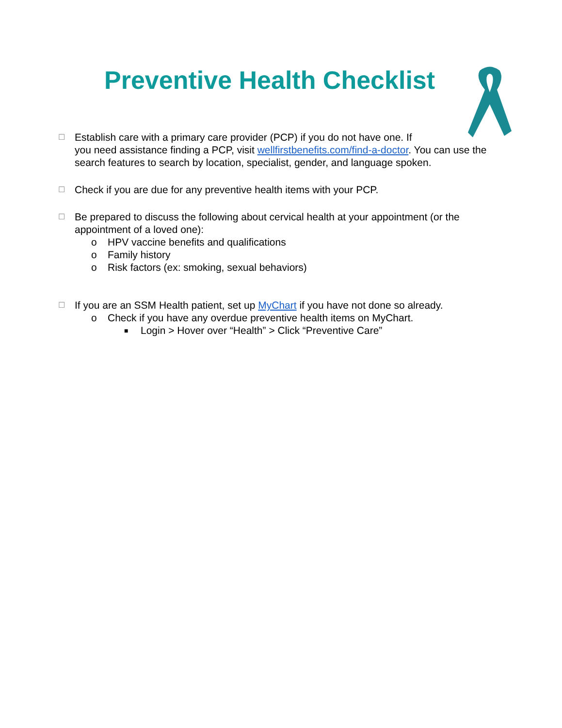Preventive Health Checklist
☐
Establish care with a primary care provider (PCP) if you do not have one. If
you need assistance finding a PCP, visit wellfirstbenefits.com/find-a-doctor. You can use the search features to search by location, specialist, gender, and language spoken.
☐
Check if you are due for any preventive health items with your PCP.
☐
Be prepared to discuss the following about cervical health at your appointment (or the appointment of a loved one):
o HPV vaccine benefits and qualifications
o Family history
o Risk factors (ex: smoking, sexual behaviors)
☐
If you are an SSM Health patient, set up MyChart if you have not done so already.
o Check if you have any overdue preventive health items on MyChart.
■ Login > Hover over “Health” > Click “Preventive Care”